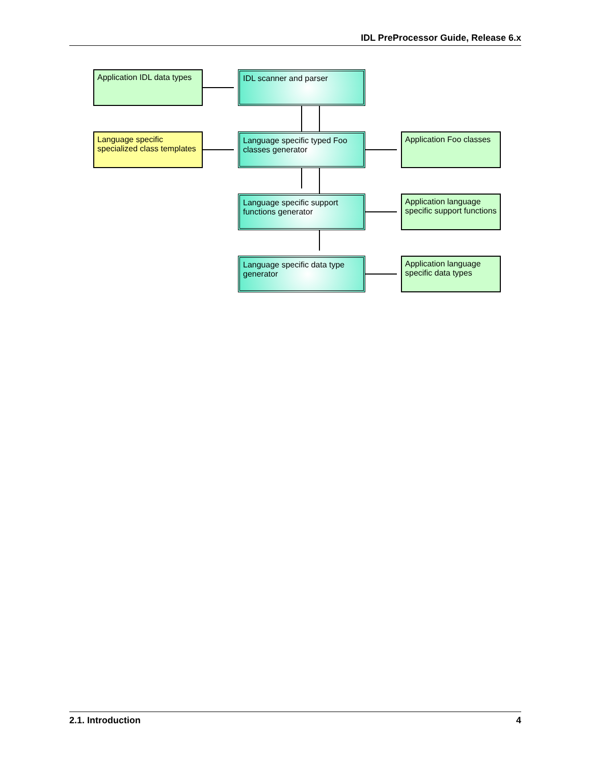IDL PreProcessor Guide, Release 6.x
Application IDL data types
IDL scanner and parser
Language specific specialized class templates
Language specific typed Foo classes generator
Application Foo classes
Language specific support functions generator
Application language specific support functions
Language specific data type generator
Application language specific data types
2.1. Introduction 4